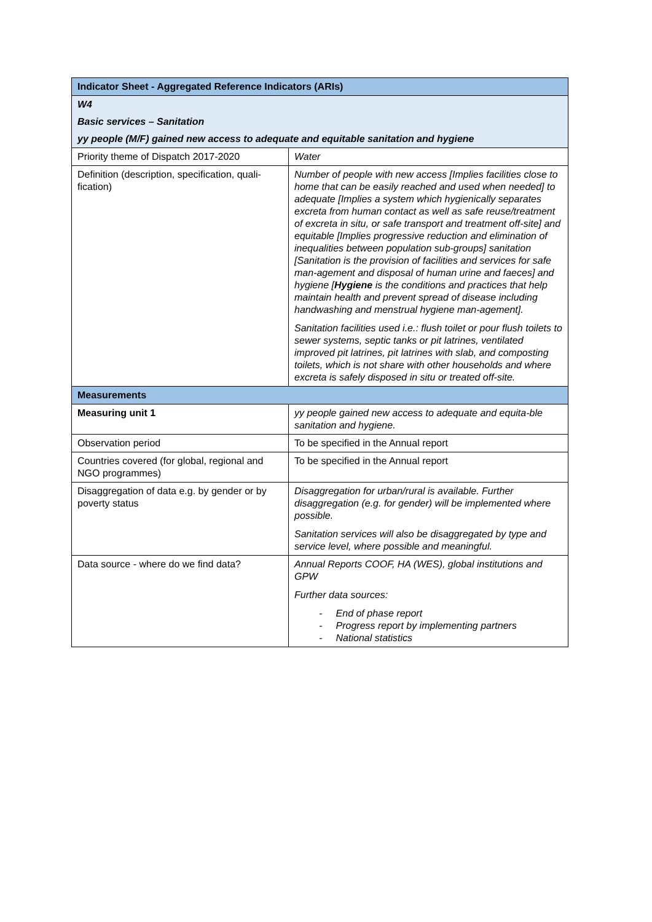| Indicator Sheet - Aggregated Reference Indicators (ARIs) | |
| --- | --- |
| W4 | |
| Basic services – Sanitation | |
| yy people (M/F) gained new access to adequate and equitable sanitation and hygiene | |
| Priority theme of Dispatch 2017-2020 | Water |
| Definition (description, specification, quali-fication) | Number of people with new access [Implies facilities close to home that can be easily reached and used when needed] to adequate [Implies a system which hygienically separates excreta from human contact as well as safe reuse/treatment of excreta in situ, or safe transport and treatment off-site] and equitable [Implies progressive reduction and elimination of inequalities between population sub-groups] sanitation [Sanitation is the provision of facilities and services for safe man-agement and disposal of human urine and faeces] and hygiene [ Hygiene is the conditions and practices that help maintain health and prevent spread of disease including handwashing and menstrual hygiene man-agement]. Sanitation facilities used i.e.: flush toilet or pour flush toilets to sewer systems, septic tanks or pit latrines, ventilated improved pit latrines, pit latrines with slab, and composting toilets, which is not share with other households and where excreta is safely disposed in situ or treated off-site. |
| Measurements | |
| Measuring unit 1 | yy people gained new access to adequate and equita-ble sanitation and hygiene. |
| Observation period | To be specified in the Annual report |
| Countries covered (for global, regional and NGO programmes) | To be specified in the Annual report |
| Disaggregation of data e.g. by gender or by poverty status | Disaggregation for urban/rural is available. Further disaggregation (e.g. for gender) will be implemented where possible. Sanitation services will also be disaggregated by type and service level, where possible and meaningful. |
| Data source - where do we find data? | Annual Reports COOF, HA (WES), global institutions and GPW Further data sources: - End of phase report - Progress report by implementing partners - National statistics |